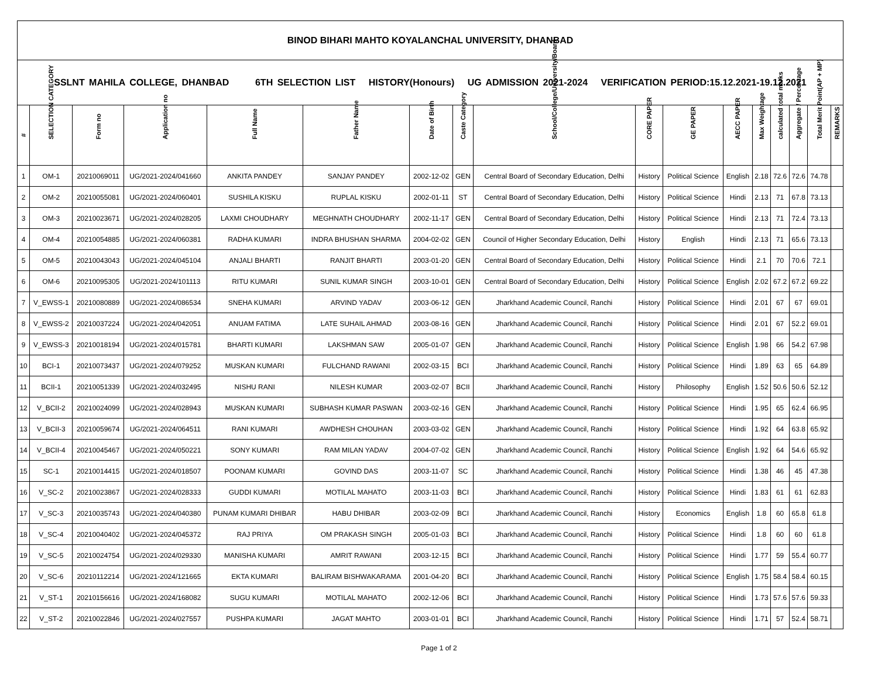| BINOD BIHARI MAHTO KOYALANCHAL UNIVERSITY, DHANBAD | | | | | | | | | | | | | | | | |
| SSLNT MAHILA COLLEGE, DHANBAD 6TH SELECTION LIST HISTORY(Honours) UG ADMISSION 2021-2024 VERIFICATION PERIOD:15.12.2021-19.12.2021 | | | | | | | | | | | | | | | | |
| # | SELECTION CATEGORY | Form no | Application no | Full Name | Father Name | Date of Birth | Caste Category | School/College/University/Board | CORE PAPER | GE PAPER | AECC PAPER | Max Weightage | calculated total marks | Aggregate / Percentage | Total Merit Point(AP + MP) | REMARKS |
| 1 | OM-1 | 20210069011 | UG/2021-2024/041660 | ANKITA PANDEY | SANJAY PANDEY | 2002-12-02 | GEN | Central Board of Secondary Education, Delhi | History | Political Science | English | 2.18 | 72.6 | 72.6 | 74.78 | |
| 2 | OM-2 | 20210055081 | UG/2021-2024/060401 | SUSHILA KISKU | RUPLAL KISKU | 2002-01-11 | ST | Central Board of Secondary Education, Delhi | History | Political Science | Hindi | 2.13 | 71 | 67.8 | 73.13 | |
| 3 | OM-3 | 20210023671 | UG/2021-2024/028205 | LAXMI CHOUDHARY | MEGHNATH CHOUDHARY | 2002-11-17 | GEN | Central Board of Secondary Education, Delhi | History | Political Science | Hindi | 2.13 | 71 | 72.4 | 73.13 | |
| 4 | OM-4 | 20210054885 | UG/2021-2024/060381 | RADHA KUMARI | INDRA BHUSHAN SHARMA | 2004-02-02 | GEN | Council of Higher Secondary Education, Delhi | History | English | Hindi | 2.13 | 71 | 65.6 | 73.13 | |
| 5 | OM-5 | 20210043043 | UG/2021-2024/045104 | ANJALI BHARTI | RANJIT BHARTI | 2003-01-20 | GEN | Central Board of Secondary Education, Delhi | History | Political Science | Hindi | 2.1 | 70 | 70.6 | 72.1 | |
| 6 | OM-6 | 20210095305 | UG/2021-2024/101113 | RITU KUMARI | SUNIL KUMAR SINGH | 2003-10-01 | GEN | Central Board of Secondary Education, Delhi | History | Political Science | English | 2.02 | 67.2 | 67.2 | 69.22 | |
| 7 | V_EWSS-1 | 20210080889 | UG/2021-2024/086534 | SNEHA KUMARI | ARVIND YADAV | 2003-06-12 | GEN | Jharkhand Academic Council, Ranchi | History | Political Science | Hindi | 2.01 | 67 | 67 | 69.01 | |
| 8 | V_EWSS-2 | 20210037224 | UG/2021-2024/042051 | ANUAM FATIMA | LATE SUHAIL AHMAD | 2003-08-16 | GEN | Jharkhand Academic Council, Ranchi | History | Political Science | Hindi | 2.01 | 67 | 52.2 | 69.01 | |
| 9 | V_EWSS-3 | 20210018194 | UG/2021-2024/015781 | BHARTI KUMARI | LAKSHMAN SAW | 2005-01-07 | GEN | Jharkhand Academic Council, Ranchi | History | Political Science | English | 1.98 | 66 | 54.2 | 67.98 | |
| 10 | BCI-1 | 20210073437 | UG/2021-2024/079252 | MUSKAN KUMARI | FULCHAND RAWANI | 2002-03-15 | BCI | Jharkhand Academic Council, Ranchi | History | Political Science | Hindi | 1.89 | 63 | 65 | 64.89 | |
| 11 | BCII-1 | 20210051339 | UG/2021-2024/032495 | NISHU RANI | NILESH KUMAR | 2003-02-07 | BCII | Jharkhand Academic Council, Ranchi | History | Philosophy | English | 1.52 | 50.6 | 50.6 | 52.12 | |
| 12 | V_BCII-2 | 20210024099 | UG/2021-2024/028943 | MUSKAN KUMARI | SUBHASH KUMAR PASWAN | 2003-02-16 | GEN | Jharkhand Academic Council, Ranchi | History | Political Science | Hindi | 1.95 | 65 | 62.4 | 66.95 | |
| 13 | V_BCII-3 | 20210059674 | UG/2021-2024/064511 | RANI KUMARI | AWDHESH CHOUHAN | 2003-03-02 | GEN | Jharkhand Academic Council, Ranchi | History | Political Science | Hindi | 1.92 | 64 | 63.8 | 65.92 | |
| 14 | V_BCII-4 | 20210045467 | UG/2021-2024/050221 | SONY KUMARI | RAM MILAN YADAV | 2004-07-02 | GEN | Jharkhand Academic Council, Ranchi | History | Political Science | English | 1.92 | 64 | 54.6 | 65.92 | |
| 15 | SC-1 | 20210014415 | UG/2021-2024/018507 | POONAM KUMARI | GOVIND DAS | 2003-11-07 | SC | Jharkhand Academic Council, Ranchi | History | Political Science | Hindi | 1.38 | 46 | 45 | 47.38 | |
| 16 | V_SC-2 | 20210023867 | UG/2021-2024/028333 | GUDDI KUMARI | MOTILAL MAHATO | 2003-11-03 | BCI | Jharkhand Academic Council, Ranchi | History | Political Science | Hindi | 1.83 | 61 | 61 | 62.83 | |
| 17 | V_SC-3 | 20210035743 | UG/2021-2024/040380 | PUNAM KUMARI DHIBAR | HABU DHIBAR | 2003-02-09 | BCI | Jharkhand Academic Council, Ranchi | History | Economics | English | 1.8 | 60 | 65.8 | 61.8 | |
| 18 | V_SC-4 | 20210040402 | UG/2021-2024/045372 | RAJ PRIYA | OM PRAKASH SINGH | 2005-01-03 | BCI | Jharkhand Academic Council, Ranchi | History | Political Science | Hindi | 1.8 | 60 | 60 | 61.8 | |
| 19 | V_SC-5 | 20210024754 | UG/2021-2024/029330 | MANISHA KUMARI | AMRIT RAWANI | 2003-12-15 | BCI | Jharkhand Academic Council, Ranchi | History | Political Science | Hindi | 1.77 | 59 | 55.4 | 60.77 | |
| 20 | V_SC-6 | 20210112214 | UG/2021-2024/121665 | EKTA KUMARI | BALIRAM BISHWAKARAMA | 2001-04-20 | BCI | Jharkhand Academic Council, Ranchi | History | Political Science | English | 1.75 | 58.4 | 58.4 | 60.15 | |
| 21 | V_ST-1 | 20210156616 | UG/2021-2024/168082 | SUGU KUMARI | MOTILAL MAHATO | 2002-12-06 | BCI | Jharkhand Academic Council, Ranchi | History | Political Science | Hindi | 1.73 | 57.6 | 57.6 | 59.33 | |
| 22 | V_ST-2 | 20210022846 | UG/2021-2024/027557 | PUSHPA KUMARI | JAGAT MAHTO | 2003-01-01 | BCI | Jharkhand Academic Council, Ranchi | History | Political Science | Hindi | 1.71 | 57 | 52.4 | 58.71 | |
Page 1 of 2